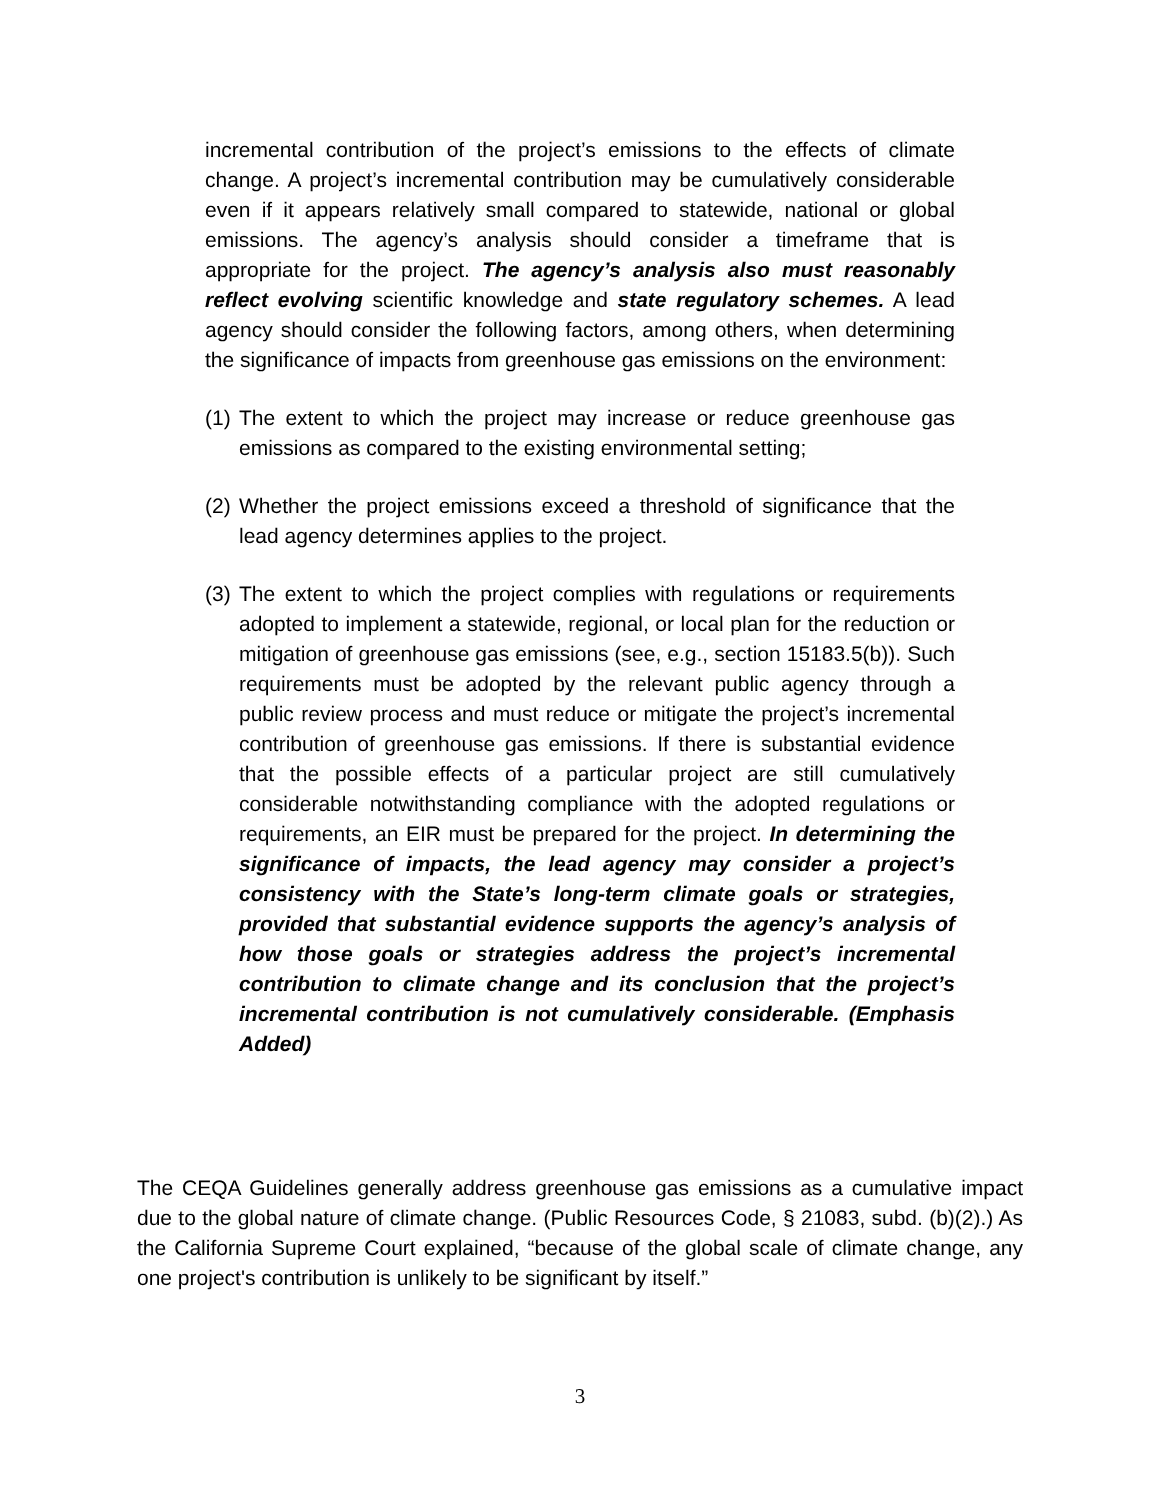incremental contribution of the project’s emissions to the effects of climate change. A project’s incremental contribution may be cumulatively considerable even if it appears relatively small compared to statewide, national or global emissions. The agency’s analysis should consider a timeframe that is appropriate for the project. The agency’s analysis also must reasonably reflect evolving scientific knowledge and state regulatory schemes. A lead agency should consider the following factors, among others, when determining the significance of impacts from greenhouse gas emissions on the environment:
(1)
The extent to which the project may increase or reduce greenhouse gas emissions as compared to the existing environmental setting;
(2)
Whether the project emissions exceed a threshold of significance that the lead agency determines applies to the project.
(3)
The extent to which the project complies with regulations or requirements adopted to implement a statewide, regional, or local plan for the reduction or mitigation of greenhouse gas emissions (see, e.g., section 15183.5(b)). Such requirements must be adopted by the relevant public agency through a public review process and must reduce or mitigate the project’s incremental contribution of greenhouse gas emissions. If there is substantial evidence that the possible effects of a particular project are still cumulatively considerable notwithstanding compliance with the adopted regulations or requirements, an EIR must be prepared for the project. In determining the significance of impacts, the lead agency may consider a project’s consistency with the State’s long-term climate goals or strategies, provided that substantial evidence supports the agency’s analysis of how those goals or strategies address the project’s incremental contribution to climate change and its conclusion that the project’s incremental contribution is not cumulatively considerable. (Emphasis Added)
The CEQA Guidelines generally address greenhouse gas emissions as a cumulative impact due to the global nature of climate change. (Public Resources Code, § 21083, subd. (b)(2).) As the California Supreme Court explained, “because of the global scale of climate change, any one project's contribution is unlikely to be significant by itself.”
3